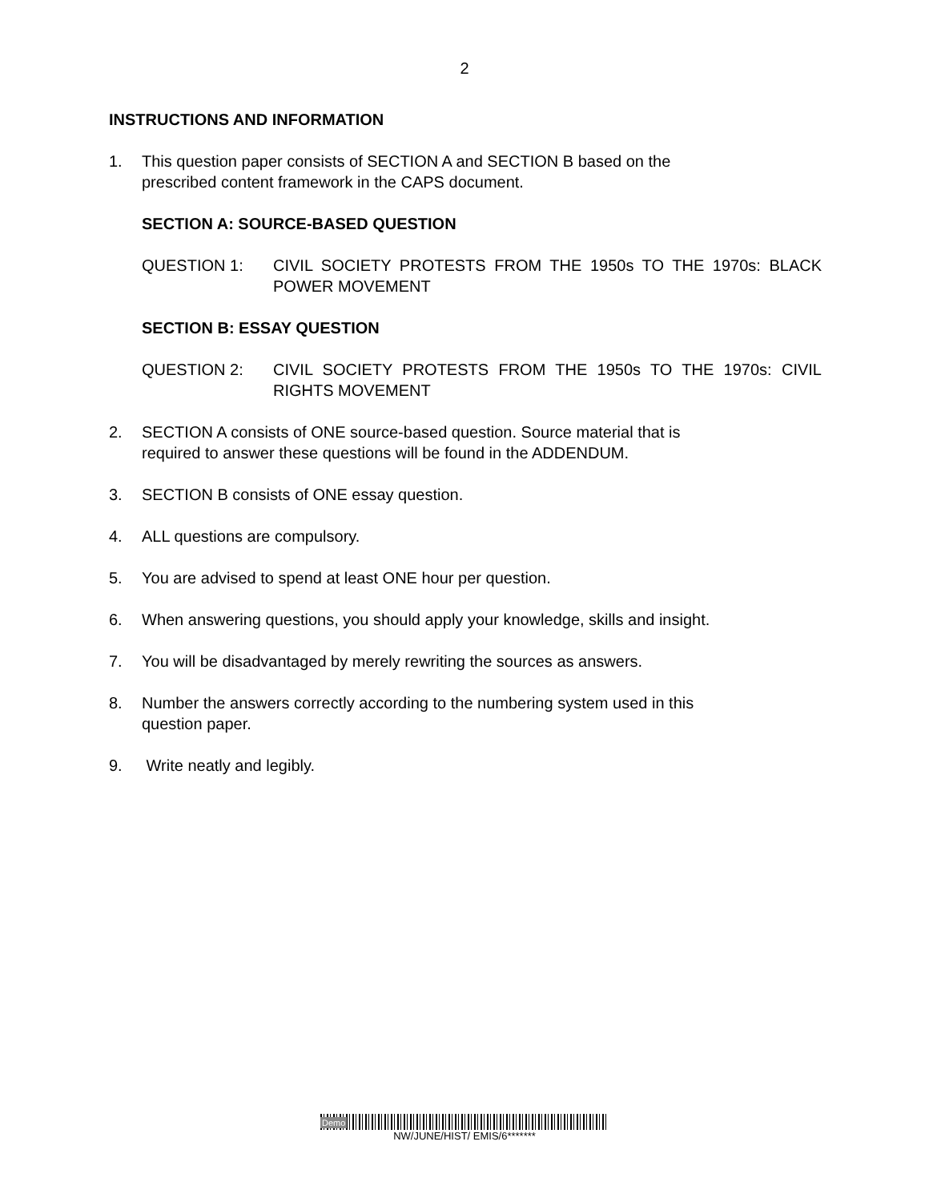2
INSTRUCTIONS AND INFORMATION
1. This question paper consists of SECTION A and SECTION B based on the
prescribed content framework in the CAPS document.
SECTION A: SOURCE-BASED QUESTION
QUESTION 1: CIVIL SOCIETY PROTESTS FROM THE 1950s TO THE 1970s: BLACK POWER MOVEMENT
SECTION B: ESSAY QUESTION
QUESTION 2: CIVIL SOCIETY PROTESTS FROM THE 1950s TO THE 1970s: CIVIL RIGHTS MOVEMENT
2. SECTION A consists of ONE source-based question. Source material that is
required to answer these questions will be found in the ADDENDUM.
3. SECTION B consists of ONE essay question.
4. ALL questions are compulsory.
5. You are advised to spend at least ONE hour per question.
6. When answering questions, you should apply your knowledge, skills and insight.
7. You will be disadvantaged by merely rewriting the sources as answers.
8. Number the answers correctly according to the numbering system used in this
question paper.
9. Write neatly and legibly.
Demo
NW/JUNE/HIST/ EMIS/6*******